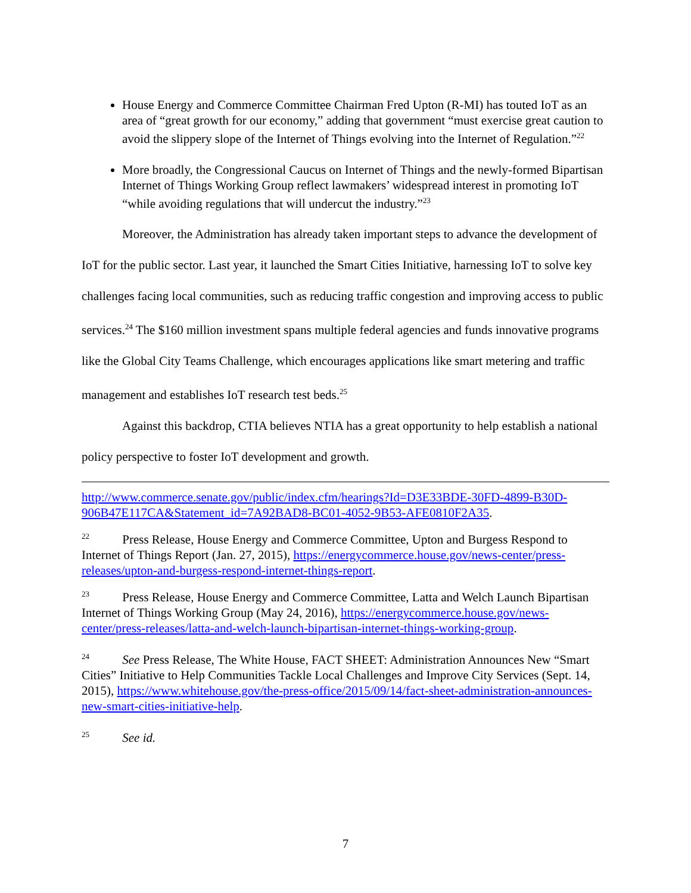House Energy and Commerce Committee Chairman Fred Upton (R-MI) has touted IoT as an area of “great growth for our economy,” adding that government “must exercise great caution to avoid the slippery slope of the Internet of Things evolving into the Internet of Regulation.”<sup>22</sup>
More broadly, the Congressional Caucus on Internet of Things and the newly-formed Bipartisan Internet of Things Working Group reflect lawmakers’ widespread interest in promoting IoT “while avoiding regulations that will undercut the industry.”<sup>23</sup>
Moreover, the Administration has already taken important steps to advance the development of IoT for the public sector. Last year, it launched the Smart Cities Initiative, harnessing IoT to solve key challenges facing local communities, such as reducing traffic congestion and improving access to public services.<sup>24</sup> The $160 million investment spans multiple federal agencies and funds innovative programs like the Global City Teams Challenge, which encourages applications like smart metering and traffic management and establishes IoT research test beds.<sup>25</sup>
Against this backdrop, CTIA believes NTIA has a great opportunity to help establish a national policy perspective to foster IoT development and growth.
http://www.commerce.senate.gov/public/index.cfm/hearings?Id=D3E33BDE-30FD-4899-B30D-906B47E117CA&Statement_id=7A92BAD8-BC01-4052-9B53-AFE0810F2A35.
<sup>22</sup> Press Release, House Energy and Commerce Committee, Upton and Burgess Respond to Internet of Things Report (Jan. 27, 2015), https://energycommerce.house.gov/news-center/press-releases/upton-and-burgess-respond-internet-things-report.
<sup>23</sup> Press Release, House Energy and Commerce Committee, Latta and Welch Launch Bipartisan Internet of Things Working Group (May 24, 2016), https://energycommerce.house.gov/news-center/press-releases/latta-and-welch-launch-bipartisan-internet-things-working-group.
<sup>24</sup> See Press Release, The White House, FACT SHEET: Administration Announces New “Smart Cities” Initiative to Help Communities Tackle Local Challenges and Improve City Services (Sept. 14, 2015), https://www.whitehouse.gov/the-press-office/2015/09/14/fact-sheet-administration-announces-new-smart-cities-initiative-help.
<sup>25</sup> See id.
7